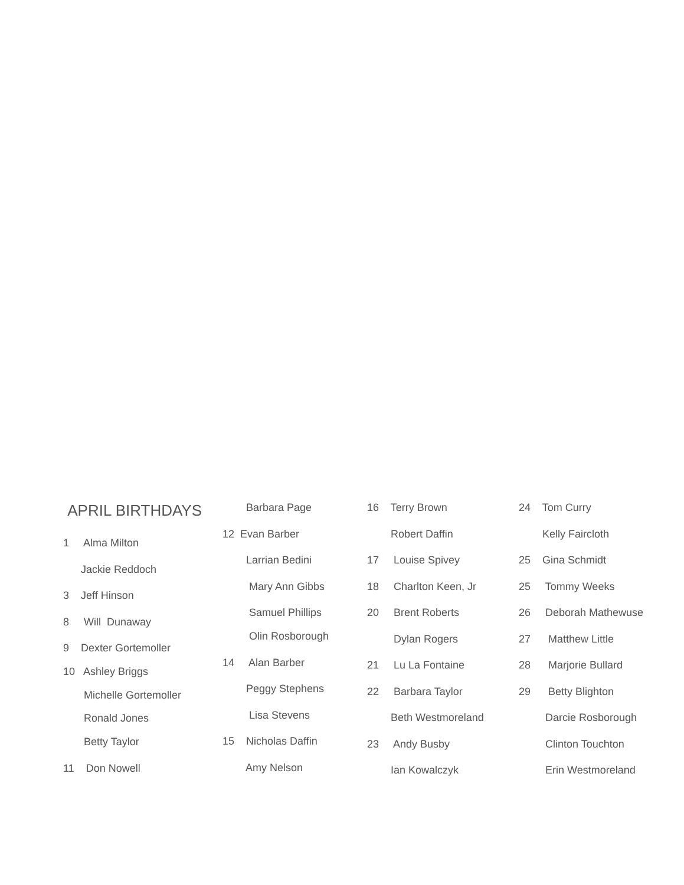APRIL BIRTHDAYS
1 Alma Milton
Jackie Reddoch
3 Jeff Hinson
8 Will Dunaway
9 Dexter Gortemoller
10 Ashley Briggs
Michelle Gortemoller
Ronald Jones
Betty Taylor
11 Don Nowell
Barbara Page
12 Evan Barber
Larrian Bedini
Mary Ann Gibbs
Samuel Phillips
Olin Rosborough
14 Alan Barber
Peggy Stephens
Lisa Stevens
15 Nicholas Daffin
Amy Nelson
16 Terry Brown
Robert Daffin
17 Louise Spivey
18 Charlton Keen, Jr
20 Brent Roberts
Dylan Rogers
21 Lu La Fontaine
22 Barbara Taylor
Beth Westmoreland
23 Andy Busby
Ian Kowalczyk
24 Tom Curry
Kelly Faircloth
25 Gina Schmidt
25 Tommy Weeks
26 Deborah Mathewuse
27 Matthew Little
28 Marjorie Bullard
29 Betty Blighton
Darcie Rosborough
Clinton Touchton
Erin Westmoreland